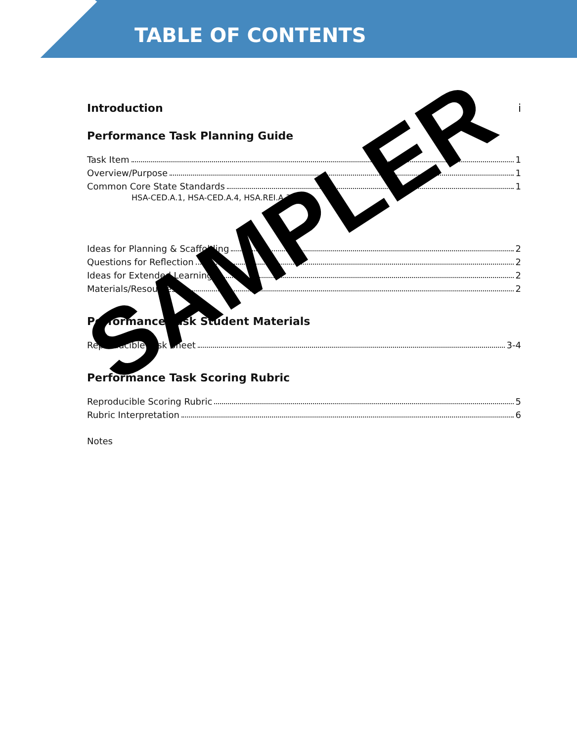TABLE OF CONTENTS
Introduction i
Performance Task Planning Guide
Task Item 1
Overview/Purpose 1
Common Core State Standards 1
HSA-CED.A.1, HSA-CED.A.4, HSA.REI.A.3
Ideas for Planning & Scaffolding 2
Questions for Reflection 2
Ideas for Extended Learning 2
Materials/Resources 2
Performance Task Student Materials
Reproducible Task Sheet 3-4
Performance Task Scoring Rubric
Reproducible Scoring Rubric 5
Rubric Interpretation 6
Notes
SAMPLER